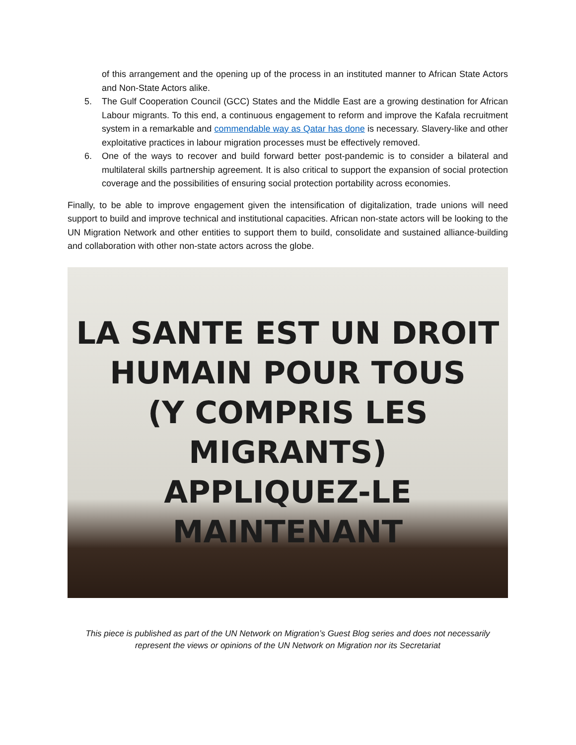of this arrangement and the opening up of the process in an instituted manner to African State Actors and Non-State Actors alike.
5. The Gulf Cooperation Council (GCC) States and the Middle East are a growing destination for African Labour migrants. To this end, a continuous engagement to reform and improve the Kafala recruitment system in a remarkable and commendable way as Qatar has done is necessary. Slavery-like and other exploitative practices in labour migration processes must be effectively removed.
6. One of the ways to recover and build forward better post-pandemic is to consider a bilateral and multilateral skills partnership agreement. It is also critical to support the expansion of social protection coverage and the possibilities of ensuring social protection portability across economies.
Finally, to be able to improve engagement given the intensification of digitalization, trade unions will need support to build and improve technical and institutional capacities. African non-state actors will be looking to the UN Migration Network and other entities to support them to build, consolidate and sustained alliance-building and collaboration with other non-state actors across the globe.
LA SANTE EST UN DROIT
HUMAIN POUR TOUS
(Y COMPRIS LES MIGRANTS)
APPLIQUEZ-LE MAINTENANT
This piece is published as part of the UN Network on Migration’s Guest Blog series and does not necessarily
represent the views or opinions of the UN Network on Migration nor its Secretariat